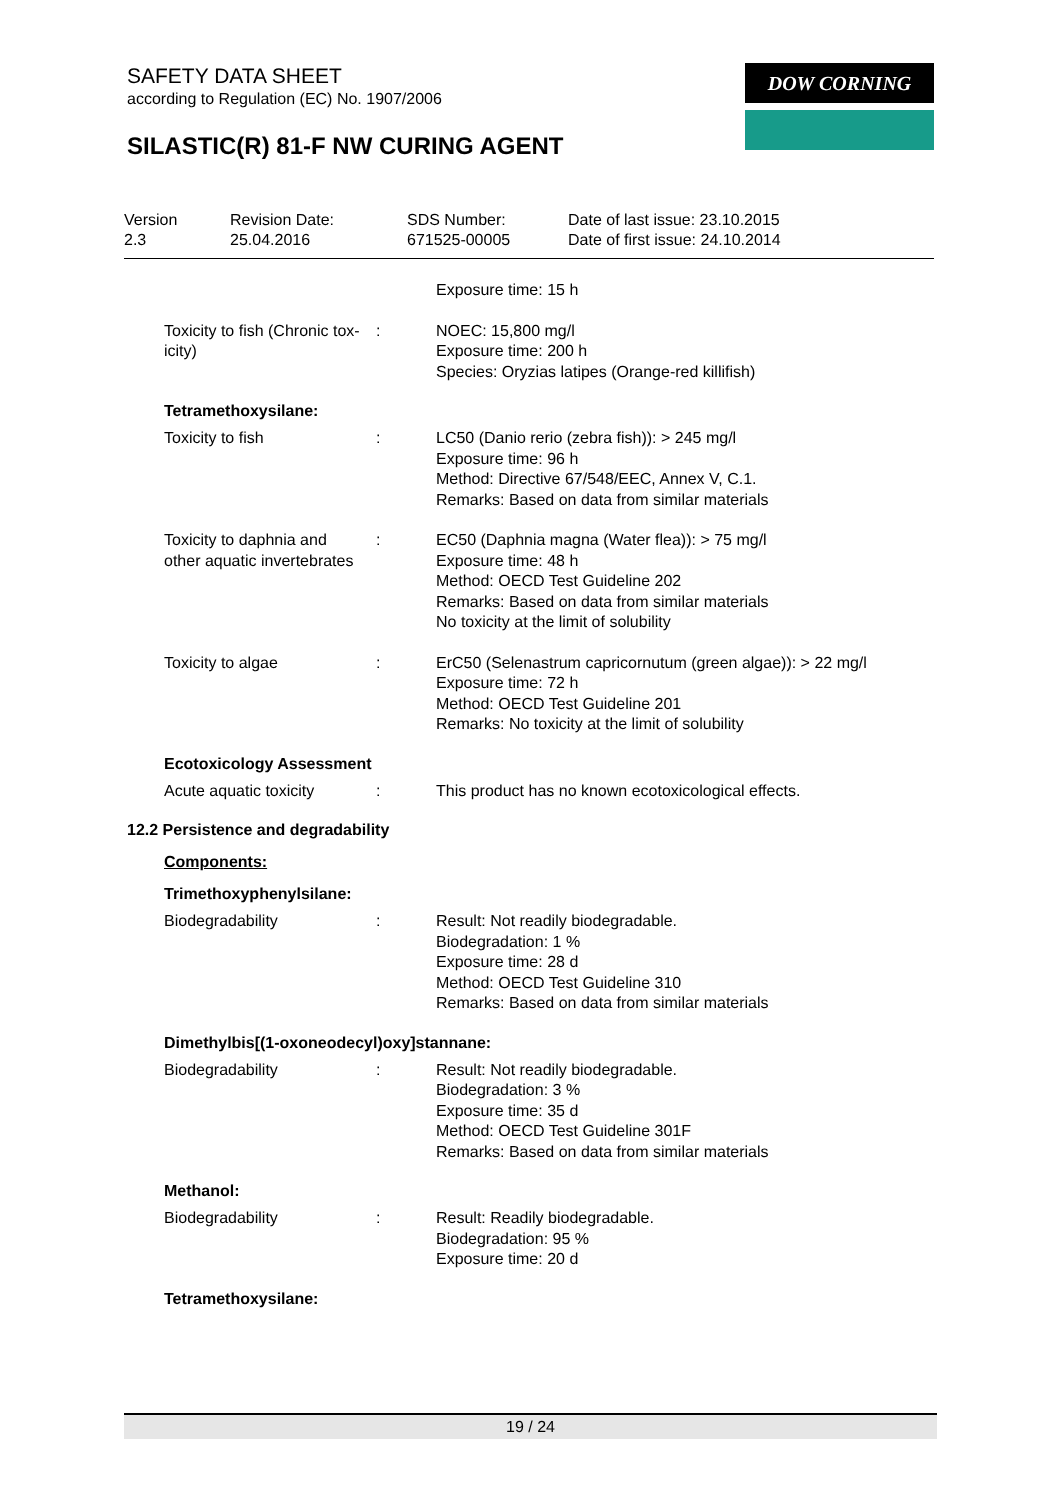SAFETY DATA SHEET
according to Regulation (EC) No. 1907/2006
SILASTIC(R) 81-F NW CURING AGENT
DOW CORNING
Version
2.3
Revision Date:
25.04.2016
SDS Number:
671525-00005
Date of last issue: 23.10.2015
Date of first issue: 24.10.2014
Exposure time: 15 h
Toxicity to fish (Chronic tox-icity)
: NOEC: 15,800 mg/l
Exposure time: 200 h
Species: Oryzias latipes (Orange-red killifish)
Tetramethoxysilane:
Toxicity to fish : LC50 (Danio rerio (zebra fish)): > 245 mg/l
Exposure time: 96 h
Method: Directive 67/548/EEC, Annex V, C.1.
Remarks: Based on data from similar materials
Toxicity to daphnia and other aquatic invertebrates
: EC50 (Daphnia magna (Water flea)): > 75 mg/l
Exposure time: 48 h
Method: OECD Test Guideline 202
Remarks: Based on data from similar materials
No toxicity at the limit of solubility
Toxicity to algae : ErC50 (Selenastrum capricornutum (green algae)): > 22 mg/l
Exposure time: 72 h
Method: OECD Test Guideline 201
Remarks: No toxicity at the limit of solubility
Ecotoxicology Assessment
Acute aquatic toxicity : This product has no known ecotoxicological effects.
12.2 Persistence and degradability
Components:
Trimethoxyphenylsilane:
Biodegradability : Result: Not readily biodegradable.
Biodegradation: 1 %
Exposure time: 28 d
Method: OECD Test Guideline 310
Remarks: Based on data from similar materials
Dimethylbis[(1-oxoneodecyl)oxy]stannane:
Biodegradability : Result: Not readily biodegradable.
Biodegradation: 3 %
Exposure time: 35 d
Method: OECD Test Guideline 301F
Remarks: Based on data from similar materials
Methanol:
Biodegradability : Result: Readily biodegradable.
Biodegradation: 95 %
Exposure time: 20 d
Tetramethoxysilane:
19 / 24